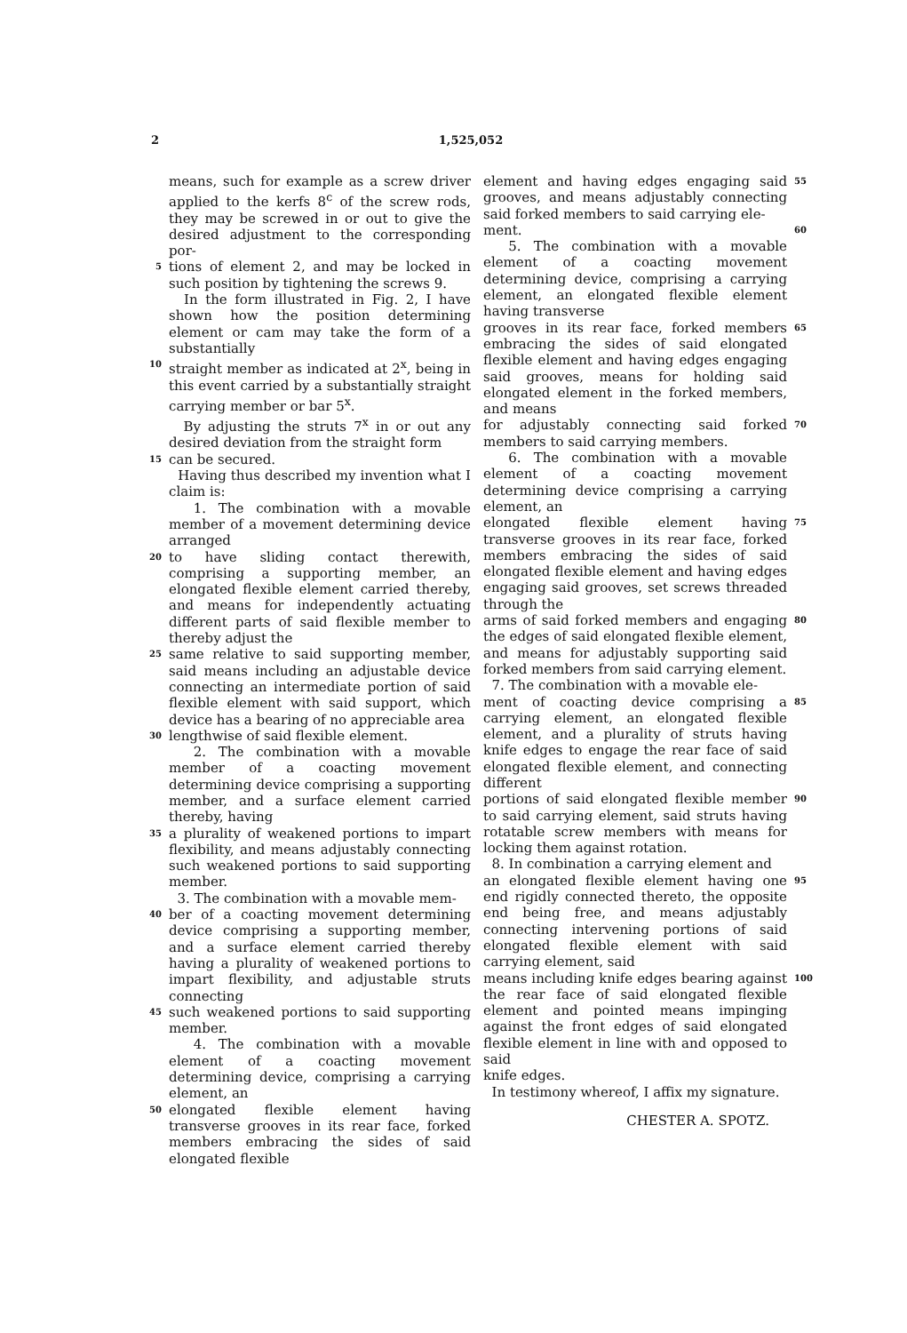2 1,525,052
means, such for example as a screw driver applied to the kerfs 8<sup>c</sup> of the screw rods, they may be screwed in or out to give the desired adjustment to the corresponding por-
5
tions of element 2, and may be locked in such position by tightening the screws 9.
In the form illustrated in Fig. 2, I have shown how the position determining element or cam may take the form of a substantially
10
straight member as indicated at 2<sup>x</sup>, being in this event carried by a substantially straight carrying member or bar 5<sup>x</sup>.
By adjusting the struts 7<sup>x</sup> in or out any desired deviation from the straight form
15
can be secured.
Having thus described my invention what I claim is:
1. The combination with a movable member of a movement determining device arranged
20
to have sliding contact therewith, comprising a supporting member, an elongated flexible element carried thereby, and means for independently actuating different parts of said flexible member to thereby adjust the
25
same relative to said supporting member, said means including an adjustable device connecting an intermediate portion of said flexible element with said support, which device has a bearing of no appreciable area
30
lengthwise of said flexible element.
2. The combination with a movable member of a coacting movement determining device comprising a supporting member, and a surface element carried thereby, having
35
a plurality of weakened portions to impart flexibility, and means adjustably connecting such weakened portions to said supporting member.
3. The combination with a movable mem-
40
ber of a coacting movement determining device comprising a supporting member, and a surface element carried thereby having a plurality of weakened portions to impart flexibility, and adjustable struts connecting
45
such weakened portions to said supporting member.
4. The combination with a movable element of a coacting movement determining device, comprising a carrying element, an
50
elongated flexible element having transverse grooves in its rear face, forked members embracing the sides of said elongated flexible
element and having edges engaging said grooves, and means adjustably connecting said forked members to said carrying ele-
55
ment.
5. The combination with a movable element of a coacting movement determining device, comprising a carrying element, an elongated flexible element having transverse
60
grooves in its rear face, forked members embracing the sides of said elongated flexible element and having edges engaging said grooves, means for holding said elongated element in the forked members, and means
65
for adjustably connecting said forked members to said carrying members.
6. The combination with a movable element of a coacting movement determining device comprising a carrying element, an
70
elongated flexible element having transverse grooves in its rear face, forked members embracing the sides of said elongated flexible element and having edges engaging said grooves, set screws threaded through the
75
arms of said forked members and engaging the edges of said elongated flexible element, and means for adjustably supporting said forked members from said carrying element.
7. The combination with a movable ele-
80
ment of coacting device comprising a carrying element, an elongated flexible element, and a plurality of struts having knife edges to engage the rear face of said elongated flexible element, and connecting different
85
portions of said elongated flexible member to said carrying element, said struts having rotatable screw members with means for locking them against rotation.
8. In combination a carrying element and
90
an elongated flexible element having one end rigidly connected thereto, the opposite end being free, and means adjustably connecting intervening portions of said elongated flexible element with said carrying element, said
95
means including knife edges bearing against the rear face of said elongated flexible element and pointed means impinging against the front edges of said elongated flexible element in line with and opposed to said
100
knife edges.
In testimony whereof, I affix my signature.
CHESTER A. SPOTZ.